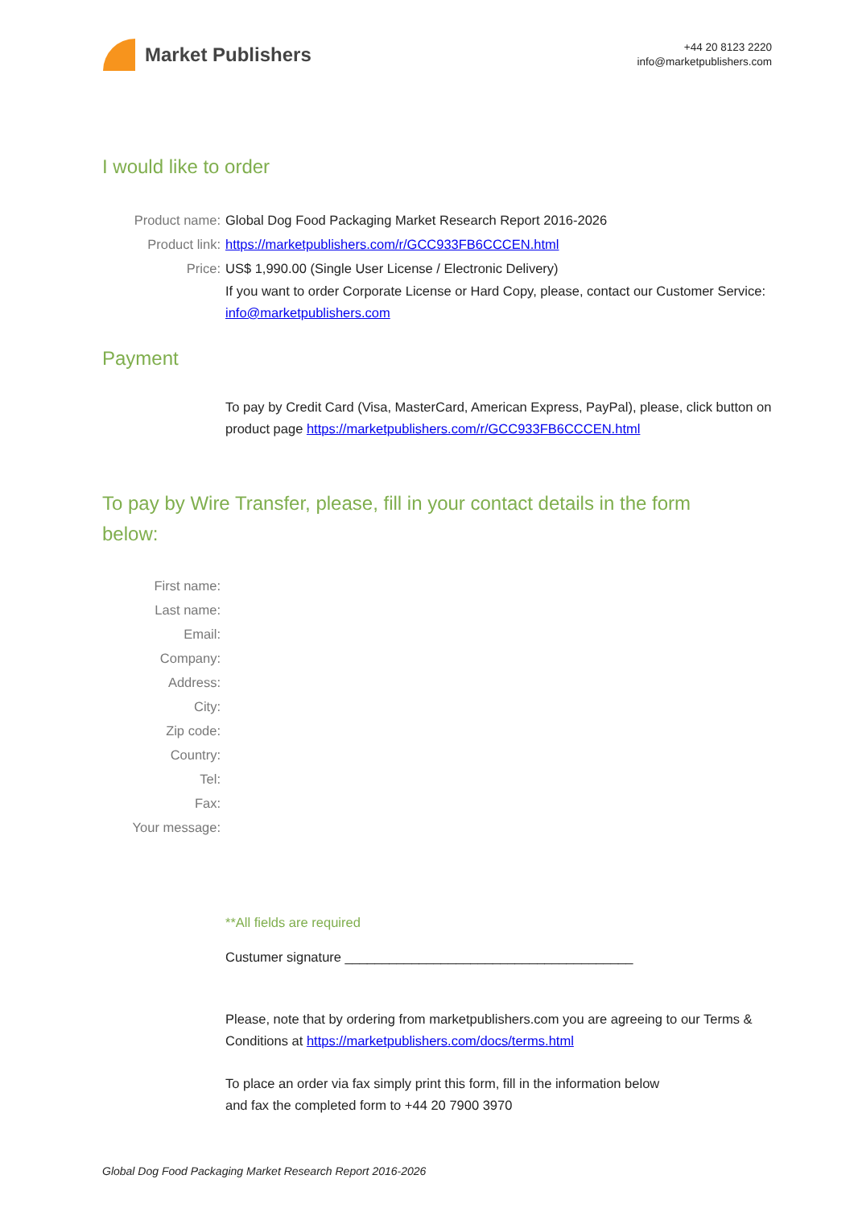Market Publishers
+44 20 8123 2220
info@marketpublishers.com
I would like to order
Product name: Global Dog Food Packaging Market Research Report 2016-2026
Product link: https://marketpublishers.com/r/GCC933FB6CCCEN.html
Price: US$ 1,990.00 (Single User License / Electronic Delivery)
If you want to order Corporate License or Hard Copy, please, contact our Customer Service:
info@marketpublishers.com
Payment
To pay by Credit Card (Visa, MasterCard, American Express, PayPal), please, click button on product page https://marketpublishers.com/r/GCC933FB6CCCEN.html
To pay by Wire Transfer, please, fill in your contact details in the form below:
First name:
Last name:
Email:
Company:
Address:
City:
Zip code:
Country:
Tel:
Fax:
Your message:
**All fields are required
Custumer signature _______________________________________
Please, note that by ordering from marketpublishers.com you are agreeing to our Terms & Conditions at https://marketpublishers.com/docs/terms.html
To place an order via fax simply print this form, fill in the information below
and fax the completed form to +44 20 7900 3970
Global Dog Food Packaging Market Research Report 2016-2026